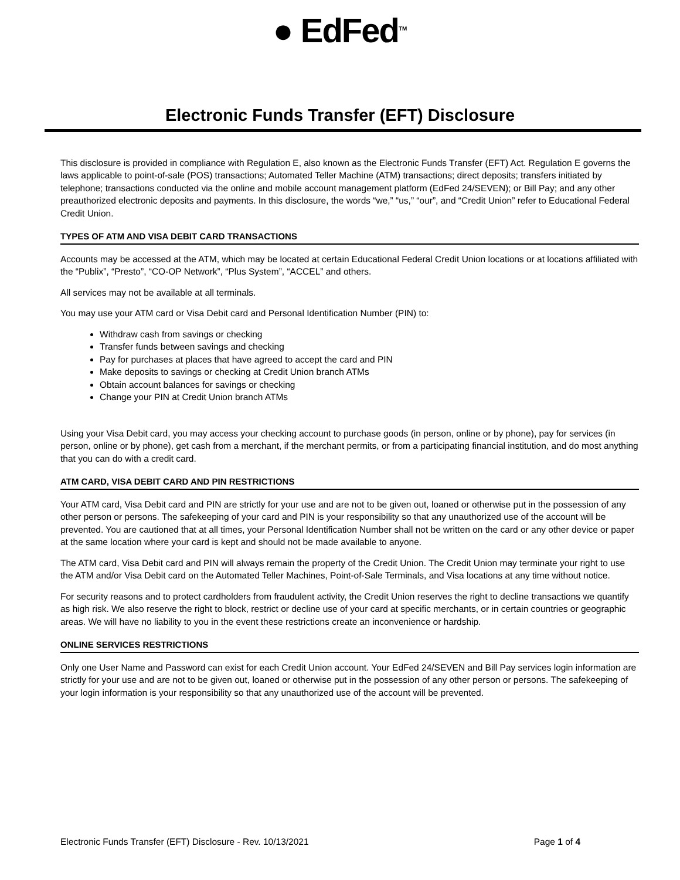● EdFed<sup>TM</sup>
Electronic Funds Transfer (EFT) Disclosure
This disclosure is provided in compliance with Regulation E, also known as the Electronic Funds Transfer (EFT) Act. Regulation E governs the laws applicable to point-of-sale (POS) transactions; Automated Teller Machine (ATM) transactions; direct deposits; transfers initiated by telephone; transactions conducted via the online and mobile account management platform (EdFed 24/SEVEN); or Bill Pay; and any other preauthorized electronic deposits and payments. In this disclosure, the words “we,” “us,” “our”, and “Credit Union” refer to Educational Federal Credit Union.
TYPES OF ATM AND VISA DEBIT CARD TRANSACTIONS
Accounts may be accessed at the ATM, which may be located at certain Educational Federal Credit Union locations or at locations affiliated with the “Publix”, “Presto”, “CO-OP Network”, “Plus System”, “ACCEL” and others.
All services may not be available at all terminals.
You may use your ATM card or Visa Debit card and Personal Identification Number (PIN) to:
Withdraw cash from savings or checking
Transfer funds between savings and checking
Pay for purchases at places that have agreed to accept the card and PIN
Make deposits to savings or checking at Credit Union branch ATMs
Obtain account balances for savings or checking
Change your PIN at Credit Union branch ATMs
Using your Visa Debit card, you may access your checking account to purchase goods (in person, online or by phone), pay for services (in person, online or by phone), get cash from a merchant, if the merchant permits, or from a participating financial institution, and do most anything that you can do with a credit card.
ATM CARD, VISA DEBIT CARD AND PIN RESTRICTIONS
Your ATM card, Visa Debit card and PIN are strictly for your use and are not to be given out, loaned or otherwise put in the possession of any other person or persons. The safekeeping of your card and PIN is your responsibility so that any unauthorized use of the account will be prevented. You are cautioned that at all times, your Personal Identification Number shall not be written on the card or any other device or paper at the same location where your card is kept and should not be made available to anyone.
The ATM card, Visa Debit card and PIN will always remain the property of the Credit Union. The Credit Union may terminate your right to use the ATM and/or Visa Debit card on the Automated Teller Machines, Point-of-Sale Terminals, and Visa locations at any time without notice.
For security reasons and to protect cardholders from fraudulent activity, the Credit Union reserves the right to decline transactions we quantify as high risk. We also reserve the right to block, restrict or decline use of your card at specific merchants, or in certain countries or geographic areas. We will have no liability to you in the event these restrictions create an inconvenience or hardship.
ONLINE SERVICES RESTRICTIONS
Only one User Name and Password can exist for each Credit Union account. Your EdFed 24/SEVEN and Bill Pay services login information are strictly for your use and are not to be given out, loaned or otherwise put in the possession of any other person or persons. The safekeeping of your login information is your responsibility so that any unauthorized use of the account will be prevented.
Electronic Funds Transfer (EFT) Disclosure - Rev. 10/13/2021 Page 1 of 4